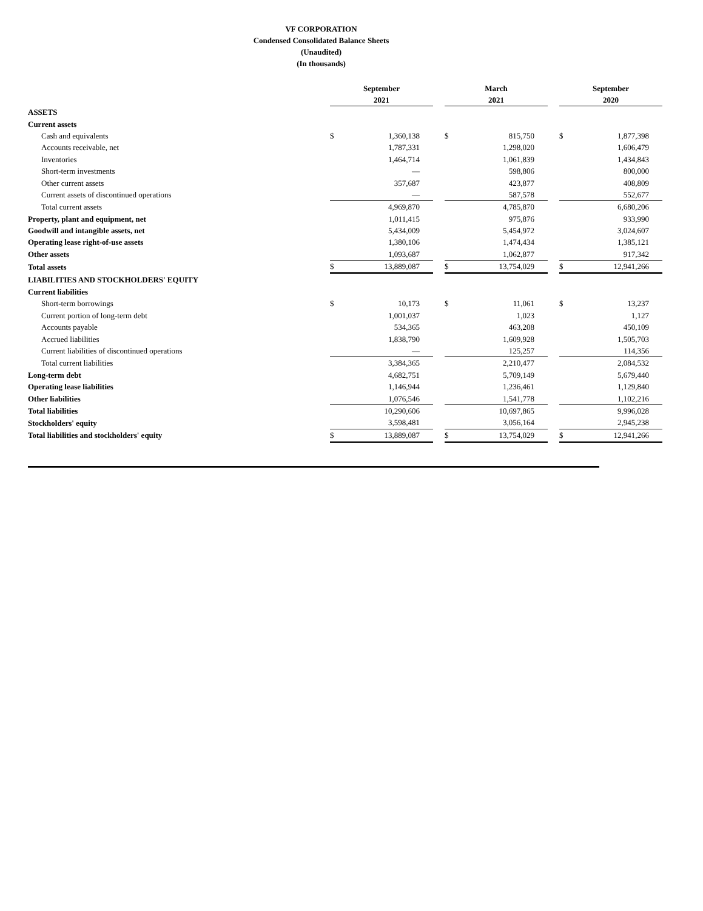VF CORPORATION
Condensed Consolidated Balance Sheets
(Unaudited)
(In thousands)
| | September 2021 | | | March 2021 | | | September 2020 | |
| ASSETS | | | | | | | | |
| Current assets | | | | | | | | |
| Cash and equivalents | $ | 1,360,138 | | $ | 815,750 | | $ | 1,877,398 |
| Accounts receivable, net | | 1,787,331 | | | 1,298,020 | | | 1,606,479 |
| Inventories | | 1,464,714 | | | 1,061,839 | | | 1,434,843 |
| Short-term investments | | — | | | 598,806 | | | 800,000 |
| Other current assets | | 357,687 | | | 423,877 | | | 408,809 |
| Current assets of discontinued operations | | — | | | 587,578 | | | 552,677 |
| Total current assets | | 4,969,870 | | | 4,785,870 | | | 6,680,206 |
| Property, plant and equipment, net | | 1,011,415 | | | 975,876 | | | 933,990 |
| Goodwill and intangible assets, net | | 5,434,009 | | | 5,454,972 | | | 3,024,607 |
| Operating lease right-of-use assets | | 1,380,106 | | | 1,474,434 | | | 1,385,121 |
| Other assets | | 1,093,687 | | | 1,062,877 | | | 917,342 |
| Total assets | $ | 13,889,087 | | $ | 13,754,029 | | $ | 12,941,266 |
| LIABILITIES AND STOCKHOLDERS' EQUITY | | | | | | | | |
| Current liabilities | | | | | | | | |
| Short-term borrowings | $ | 10,173 | | $ | 11,061 | | $ | 13,237 |
| Current portion of long-term debt | | 1,001,037 | | | 1,023 | | | 1,127 |
| Accounts payable | | 534,365 | | | 463,208 | | | 450,109 |
| Accrued liabilities | | 1,838,790 | | | 1,609,928 | | | 1,505,703 |
| Current liabilities of discontinued operations | | — | | | 125,257 | | | 114,356 |
| Total current liabilities | | 3,384,365 | | | 2,210,477 | | | 2,084,532 |
| Long-term debt | | 4,682,751 | | | 5,709,149 | | | 5,679,440 |
| Operating lease liabilities | | 1,146,944 | | | 1,236,461 | | | 1,129,840 |
| Other liabilities | | 1,076,546 | | | 1,541,778 | | | 1,102,216 |
| Total liabilities | | 10,290,606 | | | 10,697,865 | | | 9,996,028 |
| Stockholders' equity | | 3,598,481 | | | 3,056,164 | | | 2,945,238 |
| Total liabilities and stockholders' equity | $ | 13,889,087 | | $ | 13,754,029 | | $ | 12,941,266 |